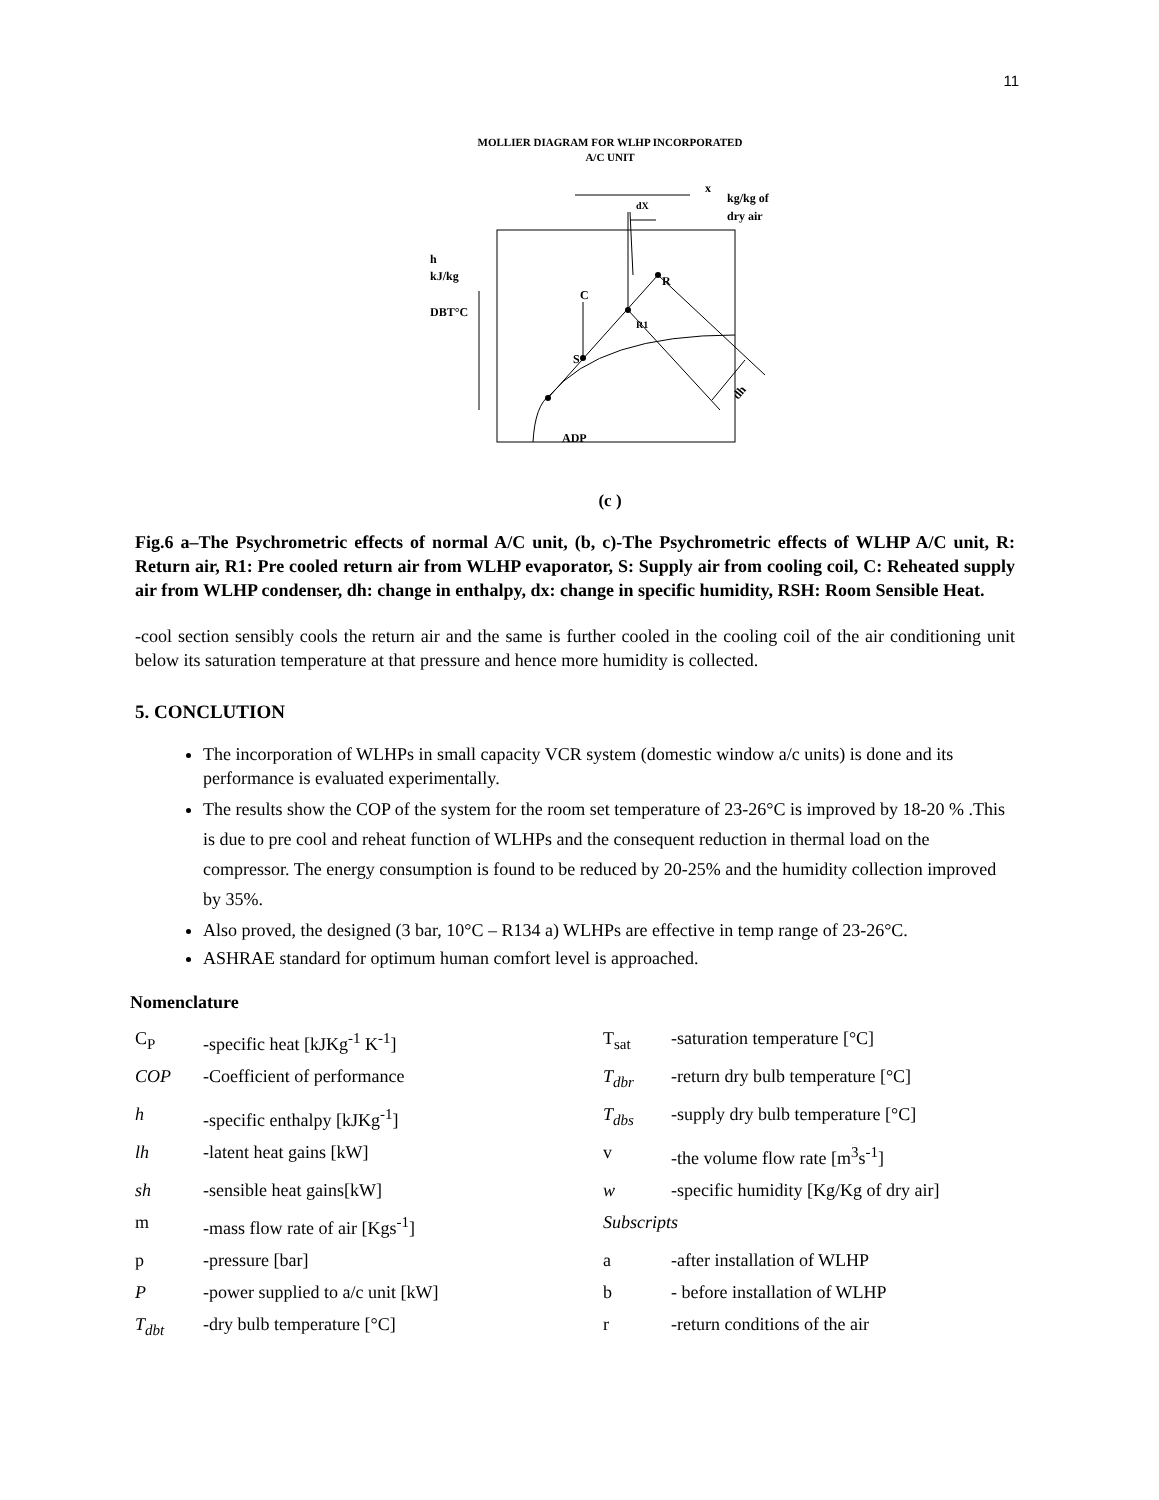11
MOLLIER DIAGRAM FOR WLHP INCORPORATED
A/C UNIT
x
kg/kg of
dry air
dX
h
kJ/kg
DBT°C
R
C
R1
S
ADP
dh
(c )
Fig.6 a–The Psychrometric effects of normal A/C unit, (b, c)-The Psychrometric effects of WLHP A/C unit, R: Return air, R1: Pre cooled return air from WLHP evaporator, S: Supply air from cooling coil, C: Reheated supply air from WLHP condenser, dh: change in enthalpy, dx: change in specific humidity, RSH: Room Sensible Heat.
-cool section sensibly cools the return air and the same is further cooled in the cooling coil of the air conditioning unit below its saturation temperature at that pressure and hence more humidity is collected.
5. CONCLUTION
The incorporation of WLHPs in small capacity VCR system (domestic window a/c units) is done and its performance is evaluated experimentally.
The results show the COP of the system for the room set temperature of 23-26°C is improved by 18-20 % .This is due to pre cool and reheat function of WLHPs and the consequent reduction in thermal load on the compressor. The energy consumption is found to be reduced by 20-25% and the humidity collection improved by 35%.
Also proved, the designed (3 bar, 10°C – R134 a) WLHPs are effective in temp range of 23-26°C.
ASHRAE standard for optimum human comfort level is approached.
Nomenclature
| C<sub>P</sub> | -specific heat [kJKg<sup>-1</sup> K<sup>-1</sup>] | T<sub>sat</sub> | -saturation temperature [°C] |
| COP | -Coefficient of performance | T<sub>dbr</sub> | -return dry bulb temperature [°C] |
| h | -specific enthalpy [kJKg<sup>-1</sup>] | T<sub>dbs</sub> | -supply dry bulb temperature [°C] |
| lh | -latent heat gains [kW] | v | -the volume flow rate [m<sup>3</sup>s<sup>-1</sup>] |
| sh | -sensible heat gains[kW] | w | -specific humidity [Kg/Kg of dry air] |
| m | -mass flow rate of air [Kgs<sup>-1</sup>] | Subscripts | |
| p | -pressure [bar] | a | -after installation of WLHP |
| P | -power supplied to a/c unit [kW] | b | - before installation of WLHP |
| T<sub>dbt</sub> | -dry bulb temperature [°C] | r | -return conditions of the air |